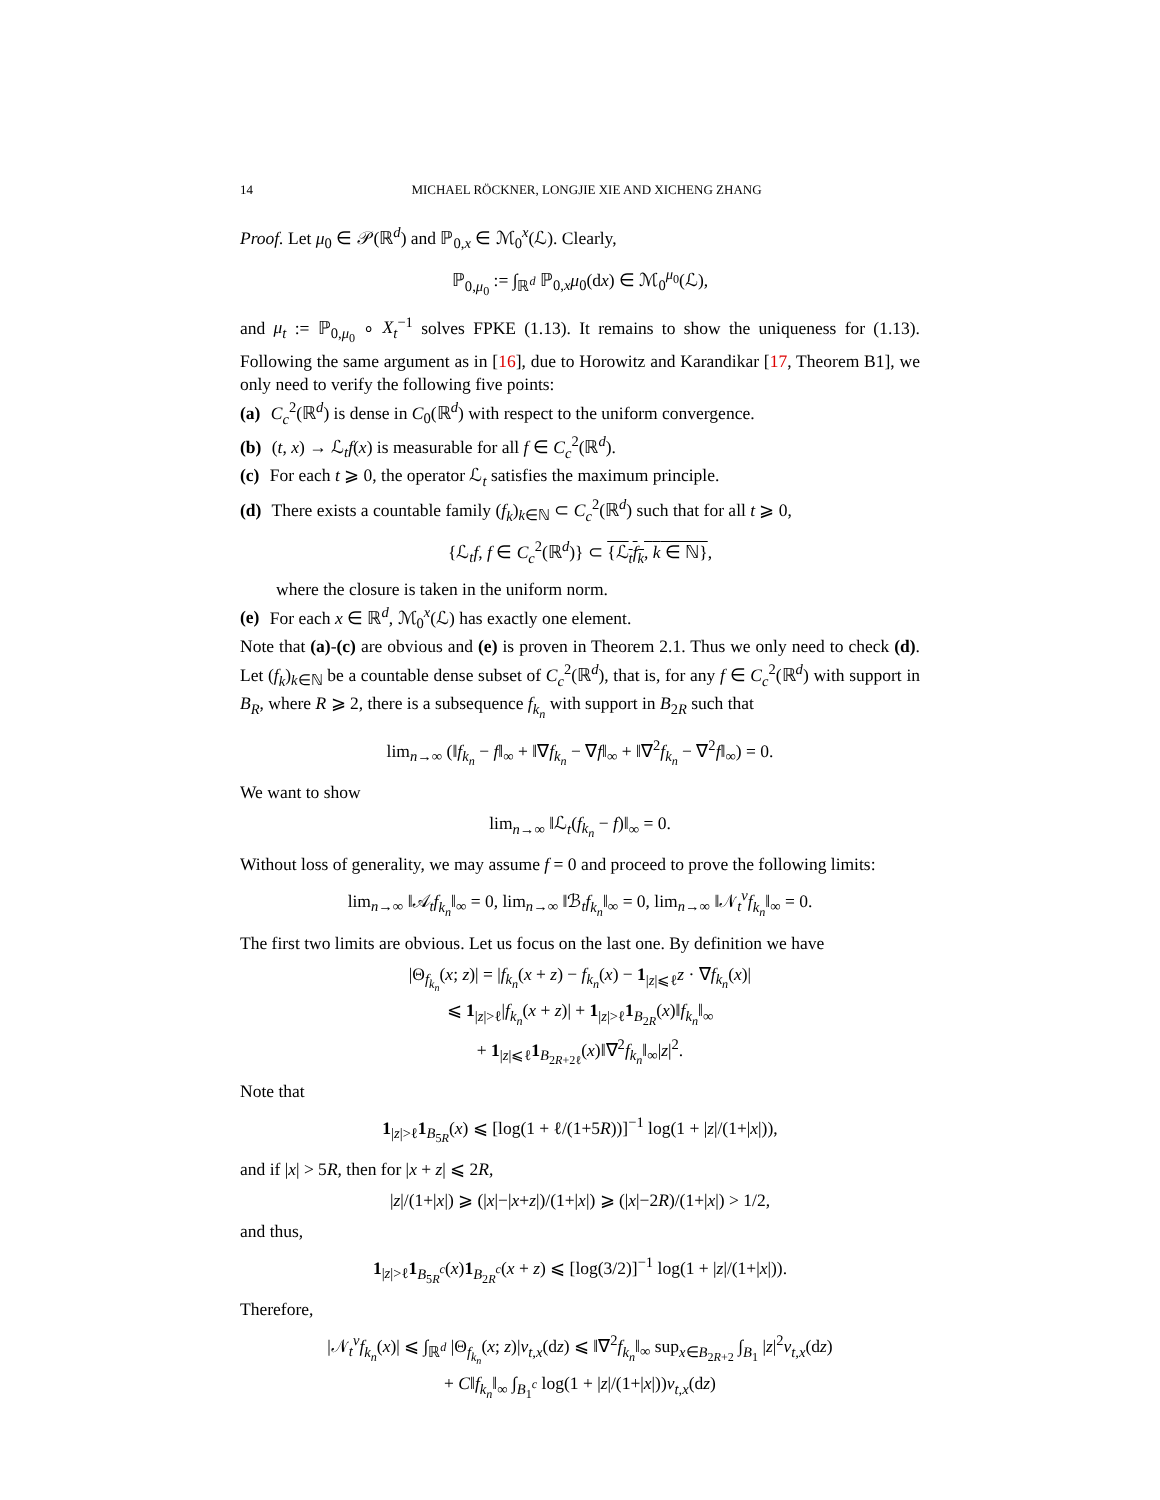14 MICHAEL RÖCKNER, LONGJIE XIE AND XICHENG ZHANG
Proof. Let μ<sub>0</sub> ∈ 𝒫(ℝ<sup>d</sup>) and ℙ<sub>0,x</sub> ∈ ℳ<sub>0</sub><sup>x</sup>(ℒ). Clearly,
ℙ<sub>0,μ<sub>0</sub></sub> := ∫<sub>ℝ<sup>d</sup></sub> ℙ<sub>0,x</sub>μ<sub>0</sub>(dx) ∈ ℳ<sub>0</sub><sup>μ<sub>0</sub></sup>(ℒ),
and μ<sub>t</sub> := ℙ<sub>0,μ<sub>0</sub></sub> ∘ X<sub>t</sub><sup>−1</sup> solves FPKE (1.13). It remains to show the uniqueness for (1.13). Following the same argument as in [16], due to Horowitz and Karandikar [17, Theorem B1], we only need to verify the following five points:
(a) C<sub>c</sub><sup>2</sup>(ℝ<sup>d</sup>) is dense in C<sub>0</sub>(ℝ<sup>d</sup>) with respect to the uniform convergence.
(b) (t, x) → ℒ<sub>t</sub>f(x) is measurable for all f ∈ C<sub>c</sub><sup>2</sup>(ℝ<sup>d</sup>).
(c) For each t ⩾ 0, the operator ℒ<sub>t</sub> satisfies the maximum principle.
(d) There exists a countable family (f<sub>k</sub>)<sub>k∈ℕ</sub> ⊂ C<sub>c</sub><sup>2</sup>(ℝ<sup>d</sup>) such that for all t ⩾ 0,
{ℒ<sub>t</sub>f, f ∈ C<sub>c</sub><sup>2</sup>(ℝ<sup>d</sup>)} ⊂ {ℒ<sub>t</sub>f<sub>k</sub>, k ∈ ℕ},
where the closure is taken in the uniform norm.
(e) For each x ∈ ℝ<sup>d</sup>, ℳ<sub>0</sub><sup>x</sup>(ℒ) has exactly one element.
Note that (a)-(c) are obvious and (e) is proven in Theorem 2.1. Thus we only need to check (d). Let (f<sub>k</sub>)<sub>k∈ℕ</sub> be a countable dense subset of C<sub>c</sub><sup>2</sup>(ℝ<sup>d</sup>), that is, for any f ∈ C<sub>c</sub><sup>2</sup>(ℝ<sup>d</sup>) with support in B<sub>R</sub>, where R ⩾ 2, there is a subsequence f<sub>k<sub>n</sub></sub> with support in B<sub>2R</sub> such that
lim<sub>n→∞</sub> (‖f<sub>k<sub>n</sub></sub> − f‖<sub>∞</sub> + ‖∇f<sub>k<sub>n</sub></sub> − ∇f‖<sub>∞</sub> + ‖∇<sup>2</sup>f<sub>k<sub>n</sub></sub> − ∇<sup>2</sup>f‖<sub>∞</sub>) = 0.
We want to show
lim<sub>n→∞</sub> ‖ℒ<sub>t</sub>(f<sub>k<sub>n</sub></sub> − f)‖<sub>∞</sub> = 0.
Without loss of generality, we may assume f = 0 and proceed to prove the following limits:
lim<sub>n→∞</sub> ‖𝒜<sub>t</sub>f<sub>k<sub>n</sub></sub>‖<sub>∞</sub> = 0, lim<sub>n→∞</sub> ‖ℬ<sub>t</sub>f<sub>k<sub>n</sub></sub>‖<sub>∞</sub> = 0, lim<sub>n→∞</sub> ‖𝒩<sub>t</sub><sup>ν</sup>f<sub>k<sub>n</sub></sub>‖<sub>∞</sub> = 0.
The first two limits are obvious. Let us focus on the last one. By definition we have
|Θ<sub>f<sub>k<sub>n</sub></sub></sub>(x; z)| = |f<sub>k<sub>n</sub></sub>(x + z) − f<sub>k<sub>n</sub></sub>(x) − 1<sub>|z|⩽ℓ</sub>z · ∇f<sub>k<sub>n</sub></sub>(x)|
⩽ 1<sub>|z|>ℓ</sub>|f<sub>k<sub>n</sub></sub>(x + z)| + 1<sub>|z|>ℓ</sub>1<sub>B<sub>2R</sub></sub>(x)‖f<sub>k<sub>n</sub></sub>‖<sub>∞</sub>
+ 1<sub>|z|⩽ℓ</sub>1<sub>B<sub>2R+2ℓ</sub></sub>(x)‖∇<sup>2</sup>f<sub>k<sub>n</sub></sub>‖<sub>∞</sub>|z|<sup>2</sup>.
Note that
1<sub>|z|>ℓ</sub>1<sub>B<sub>5R</sub></sub>(x) ⩽ [log(1 + ℓ/(1+5R))]<sup>−1</sup> log(1 + |z|/(1+|x|)),
and if |x| > 5R, then for |x + z| ⩽ 2R,
|z|/(1+|x|) ⩾ (|x|−|x+z|)/(1+|x|) ⩾ (|x|−2R)/(1+|x|) > 1/2,
and thus,
1<sub>|z|>ℓ</sub>1<sub>B<sub>5R</sub><sup>c</sup></sub>(x)1<sub>B<sub>2R</sub><sup>c</sup></sub>(x + z) ⩽ [log(3/2)]<sup>−1</sup> log(1 + |z|/(1+|x|)).
Therefore,
|𝒩<sub>t</sub><sup>ν</sup>f<sub>k<sub>n</sub></sub>(x)| ⩽ ∫<sub>ℝ<sup>d</sup></sub> |Θ<sub>f<sub>k<sub>n</sub></sub></sub>(x; z)|ν<sub>t,x</sub>(dz) ⩽ ‖∇<sup>2</sup>f<sub>k<sub>n</sub></sub>‖<sub>∞</sub> sup<sub>x∈B<sub>2R+2</sub></sub> ∫<sub>B<sub>1</sub></sub> |z|<sup>2</sup>ν<sub>t,x</sub>(dz)
+ C‖f<sub>k<sub>n</sub></sub>‖<sub>∞</sub> ∫<sub>B<sub>1</sub><sup>c</sup></sub> log(1 + |z|/(1+|x|))ν<sub>t,x</sub>(dz)